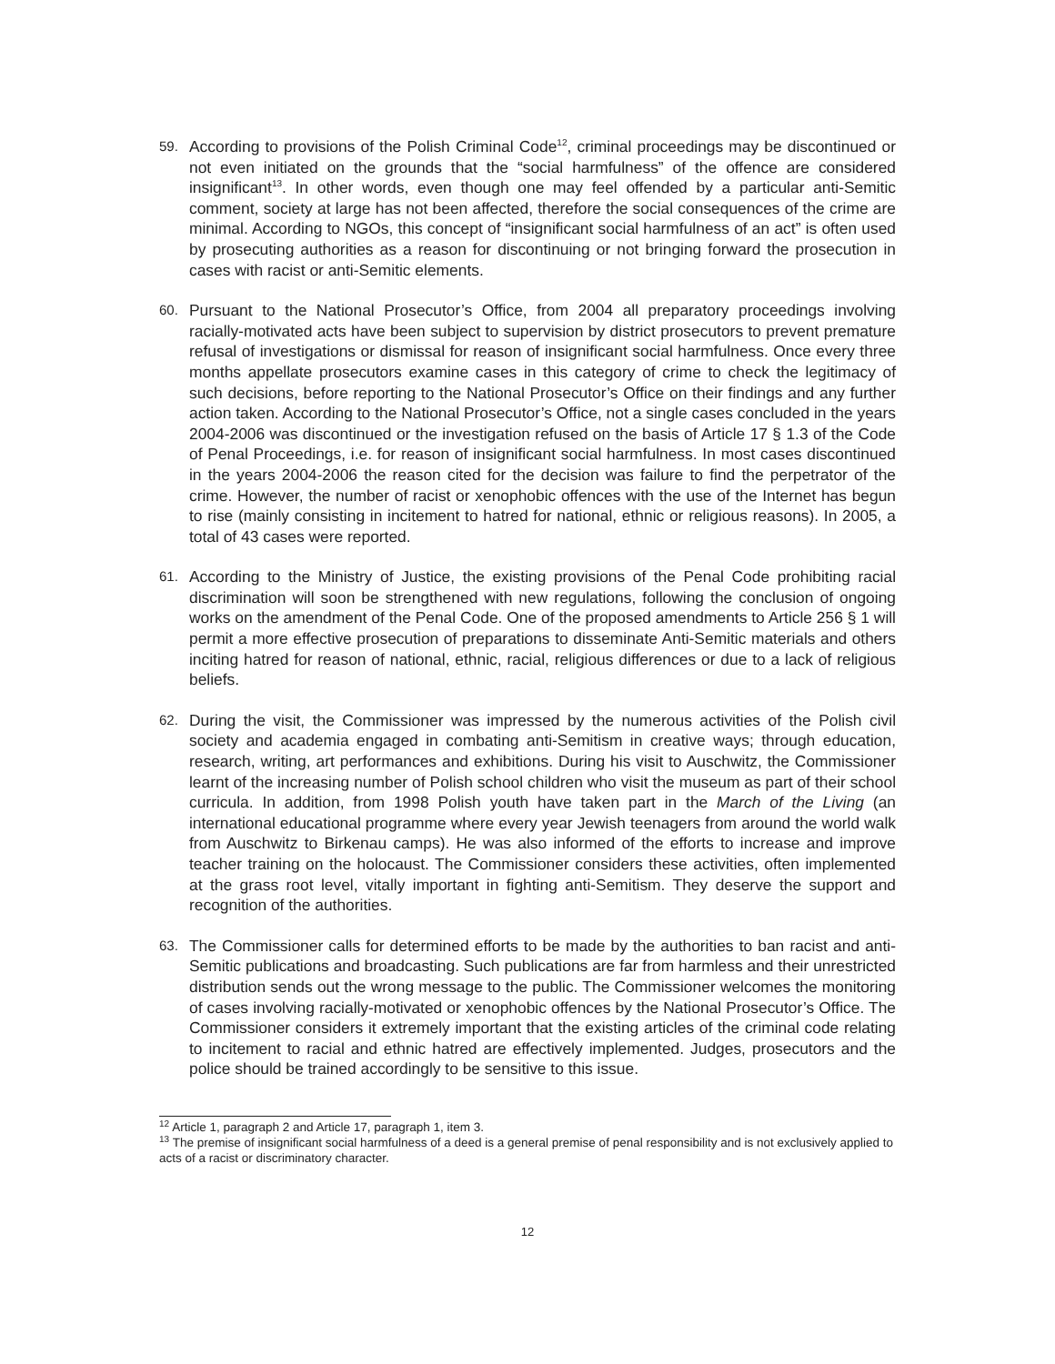59.
According to provisions of the Polish Criminal Code<sup>12</sup>, criminal proceedings may be discontinued or not even initiated on the grounds that the “social harmfulness” of the offence are considered insignificant<sup>13</sup>. In other words, even though one may feel offended by a particular anti-Semitic comment, society at large has not been affected, therefore the social consequences of the crime are minimal. According to NGOs, this concept of “insignificant social harmfulness of an act” is often used by prosecuting authorities as a reason for discontinuing or not bringing forward the prosecution in cases with racist or anti-Semitic elements.
60.
Pursuant to the National Prosecutor’s Office, from 2004 all preparatory proceedings involving racially-motivated acts have been subject to supervision by district prosecutors to prevent premature refusal of investigations or dismissal for reason of insignificant social harmfulness. Once every three months appellate prosecutors examine cases in this category of crime to check the legitimacy of such decisions, before reporting to the National Prosecutor’s Office on their findings and any further action taken. According to the National Prosecutor’s Office, not a single cases concluded in the years 2004-2006 was discontinued or the investigation refused on the basis of Article 17 § 1.3 of the Code of Penal Proceedings, i.e. for reason of insignificant social harmfulness. In most cases discontinued in the years 2004-2006 the reason cited for the decision was failure to find the perpetrator of the crime. However, the number of racist or xenophobic offences with the use of the Internet has begun to rise (mainly consisting in incitement to hatred for national, ethnic or religious reasons). In 2005, a total of 43 cases were reported.
61.
According to the Ministry of Justice, the existing provisions of the Penal Code prohibiting racial discrimination will soon be strengthened with new regulations, following the conclusion of ongoing works on the amendment of the Penal Code. One of the proposed amendments to Article 256 § 1 will permit a more effective prosecution of preparations to disseminate Anti-Semitic materials and others inciting hatred for reason of national, ethnic, racial, religious differences or due to a lack of religious beliefs.
62.
During the visit, the Commissioner was impressed by the numerous activities of the Polish civil society and academia engaged in combating anti-Semitism in creative ways; through education, research, writing, art performances and exhibitions. During his visit to Auschwitz, the Commissioner learnt of the increasing number of Polish school children who visit the museum as part of their school curricula. In addition, from 1998 Polish youth have taken part in the March of the Living (an international educational programme where every year Jewish teenagers from around the world walk from Auschwitz to Birkenau camps). He was also informed of the efforts to increase and improve teacher training on the holocaust. The Commissioner considers these activities, often implemented at the grass root level, vitally important in fighting anti-Semitism. They deserve the support and recognition of the authorities.
63.
The Commissioner calls for determined efforts to be made by the authorities to ban racist and anti-Semitic publications and broadcasting. Such publications are far from harmless and their unrestricted distribution sends out the wrong message to the public. The Commissioner welcomes the monitoring of cases involving racially-motivated or xenophobic offences by the National Prosecutor’s Office. The Commissioner considers it extremely important that the existing articles of the criminal code relating to incitement to racial and ethnic hatred are effectively implemented. Judges, prosecutors and the police should be trained accordingly to be sensitive to this issue.
<sup>12</sup> Article 1, paragraph 2 and Article 17, paragraph 1, item 3.
<sup>13</sup> The premise of insignificant social harmfulness of a deed is a general premise of penal responsibility and is not exclusively applied to acts of a racist or discriminatory character.
12